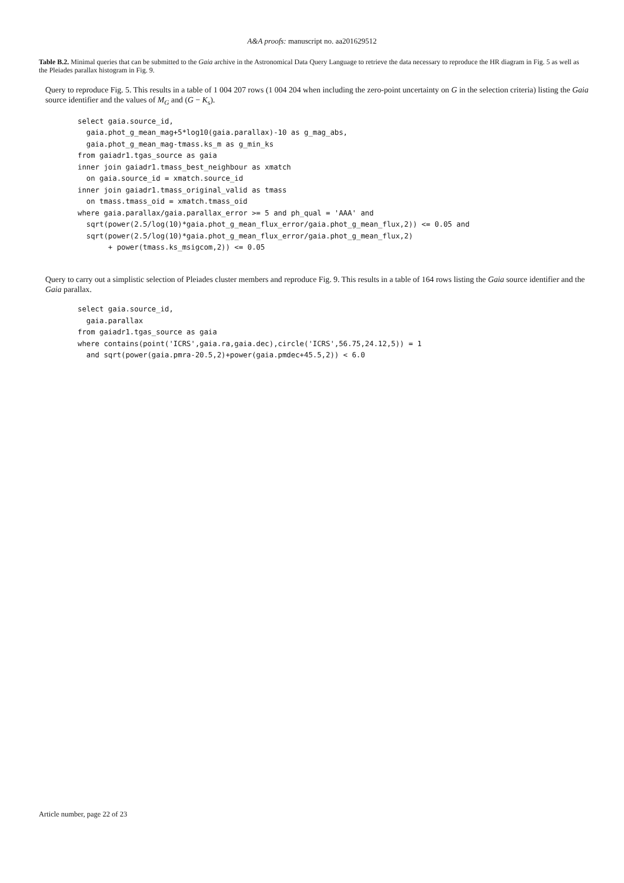A&A proofs: manuscript no. aa201629512
Table B.2. Minimal queries that can be submitted to the Gaia archive in the Astronomical Data Query Language to retrieve the data necessary to reproduce the HR diagram in Fig. 5 as well as the Pleiades parallax histogram in Fig. 9.
Query to reproduce Fig. 5. This results in a table of 1 004 207 rows (1 004 204 when including the zero-point uncertainty on G in the selection criteria) listing the Gaia source identifier and the values of M<sub>G</sub> and (G − K<sub>s</sub>).
select gaia.source_id,
  gaia.phot_g_mean_mag+5*log10(gaia.parallax)-10 as g_mag_abs,
  gaia.phot_g_mean_mag-tmass.ks_m as g_min_ks
from gaiadr1.tgas_source as gaia
inner join gaiadr1.tmass_best_neighbour as xmatch
  on gaia.source_id = xmatch.source_id
inner join gaiadr1.tmass_original_valid as tmass
  on tmass.tmass_oid = xmatch.tmass_oid
where gaia.parallax/gaia.parallax_error >= 5 and ph_qual = 'AAA' and
  sqrt(power(2.5/log(10)*gaia.phot_g_mean_flux_error/gaia.phot_g_mean_flux,2)) <= 0.05 and
  sqrt(power(2.5/log(10)*gaia.phot_g_mean_flux_error/gaia.phot_g_mean_flux,2)
       + power(tmass.ks_msigcom,2)) <= 0.05
Query to carry out a simplistic selection of Pleiades cluster members and reproduce Fig. 9. This results in a table of 164 rows listing the Gaia source identifier and the Gaia parallax.
select gaia.source_id,
  gaia.parallax
from gaiadr1.tgas_source as gaia
where contains(point('ICRS',gaia.ra,gaia.dec),circle('ICRS',56.75,24.12,5)) = 1
  and sqrt(power(gaia.pmra-20.5,2)+power(gaia.pmdec+45.5,2)) < 6.0
Article number, page 22 of 23